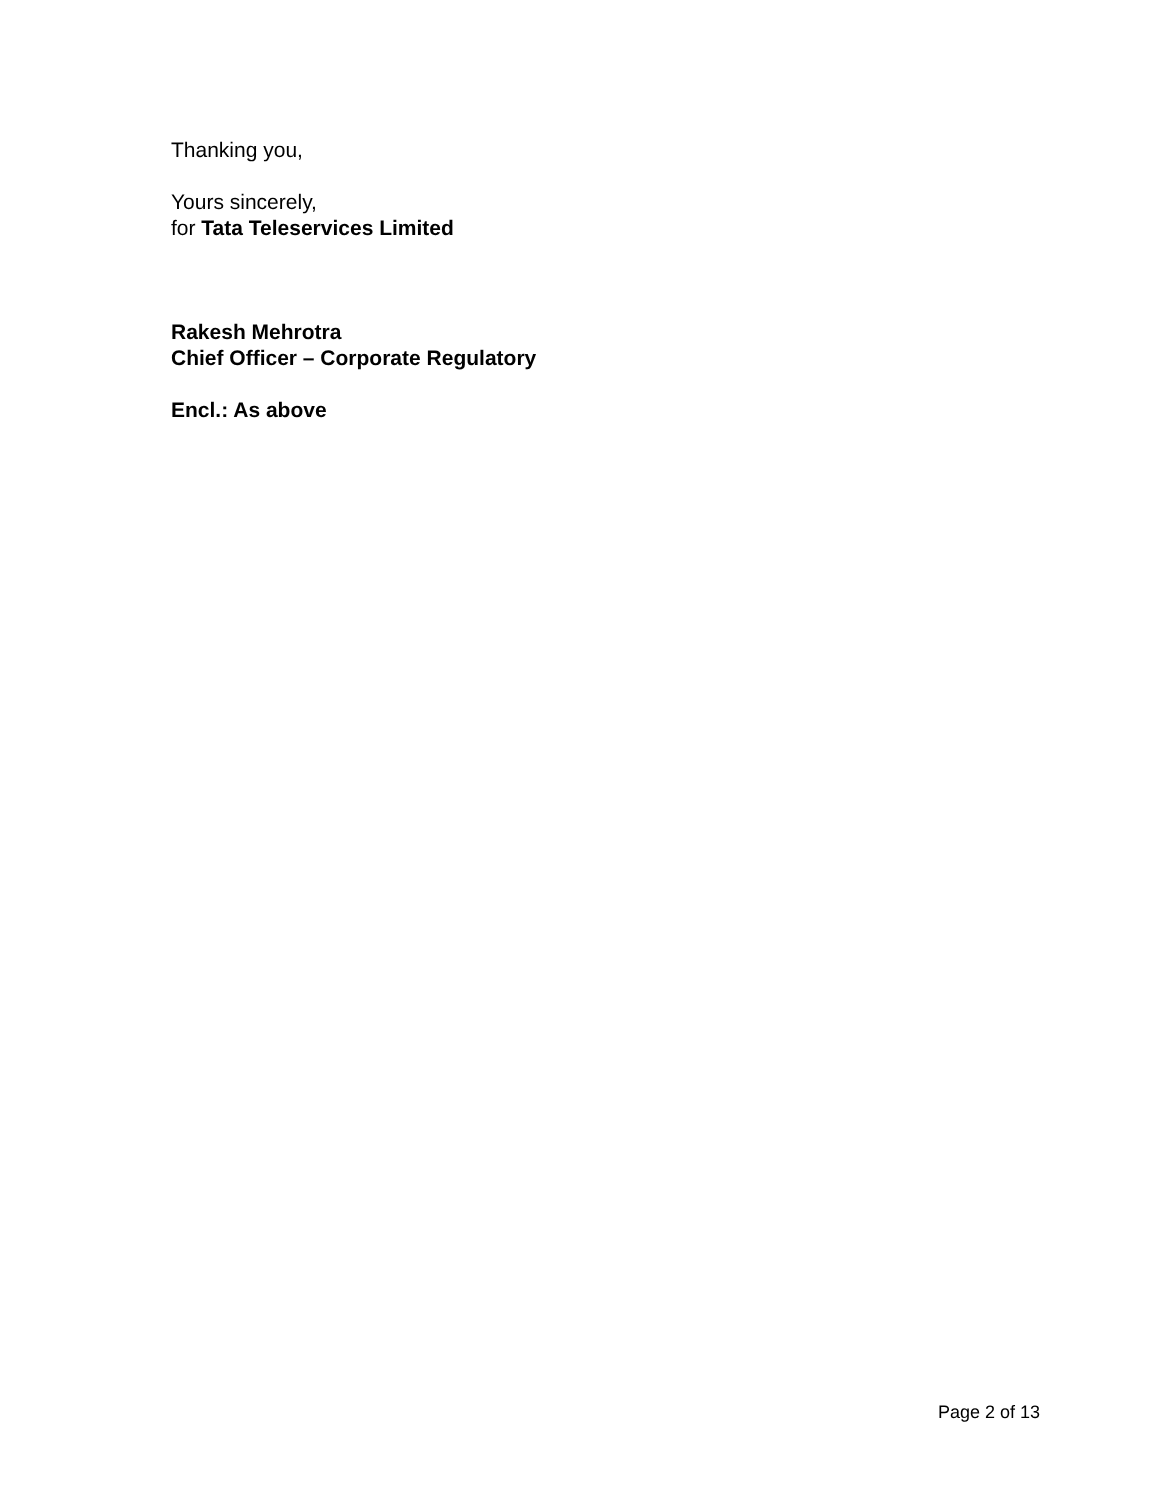Thanking you,
Yours sincerely,
for Tata Teleservices Limited
Rakesh Mehrotra
Chief Officer – Corporate Regulatory
Encl.: As above
Page 2 of 13